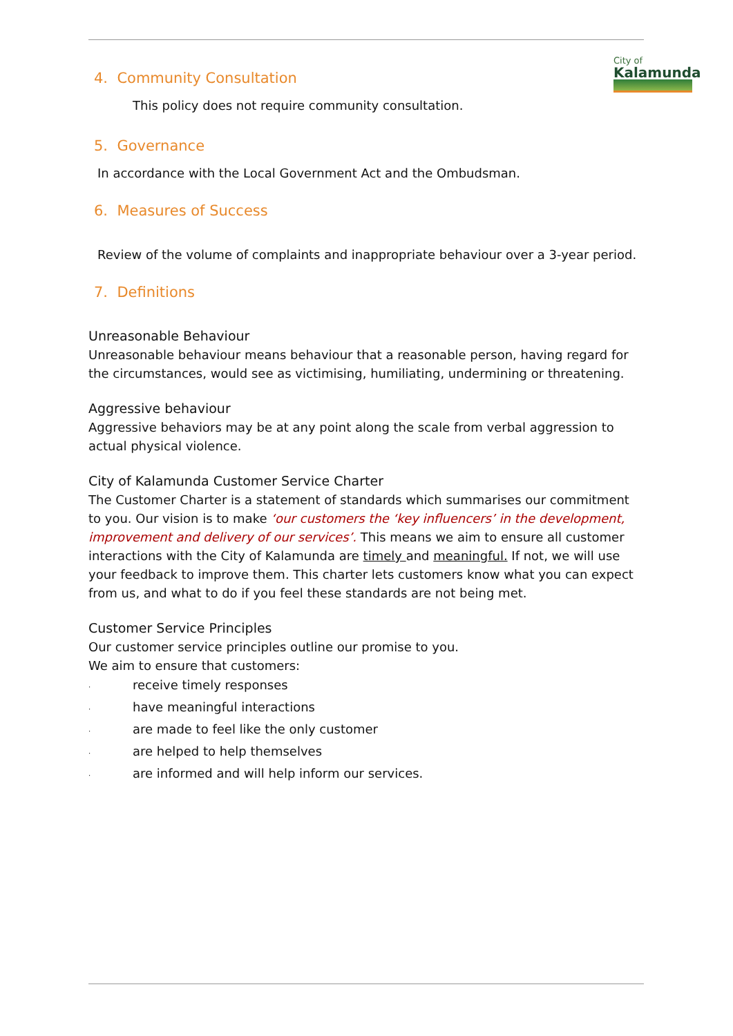City of
Kalamunda
4. Community Consultation
This policy does not require community consultation.
5. Governance
In accordance with the Local Government Act and the Ombudsman.
6. Measures of Success
Review of the volume of complaints and inappropriate behaviour over a 3-year period.
7. Definitions
Unreasonable Behaviour
Unreasonable behaviour means behaviour that a reasonable person, having regard for the circumstances, would see as victimising, humiliating, undermining or threatening.
Aggressive behaviour
Aggressive behaviors may be at any point along the scale from verbal aggression to actual physical violence.
City of Kalamunda Customer Service Charter
The Customer Charter is a statement of standards which summarises our commitment to you. Our vision is to make ‘our customers the ‘key influencers’ in the development, improvement and delivery of our services’. This means we aim to ensure all customer interactions with the City of Kalamunda are timely and meaningful. If not, we will use your feedback to improve them. This charter lets customers know what you can expect from us, and what to do if you feel these standards are not being met.
Customer Service Principles
Our customer service principles outline our promise to you.
We aim to ensure that customers:
· receive timely responses
· have meaningful interactions
· are made to feel like the only customer
· are helped to help themselves
· are informed and will help inform our services.